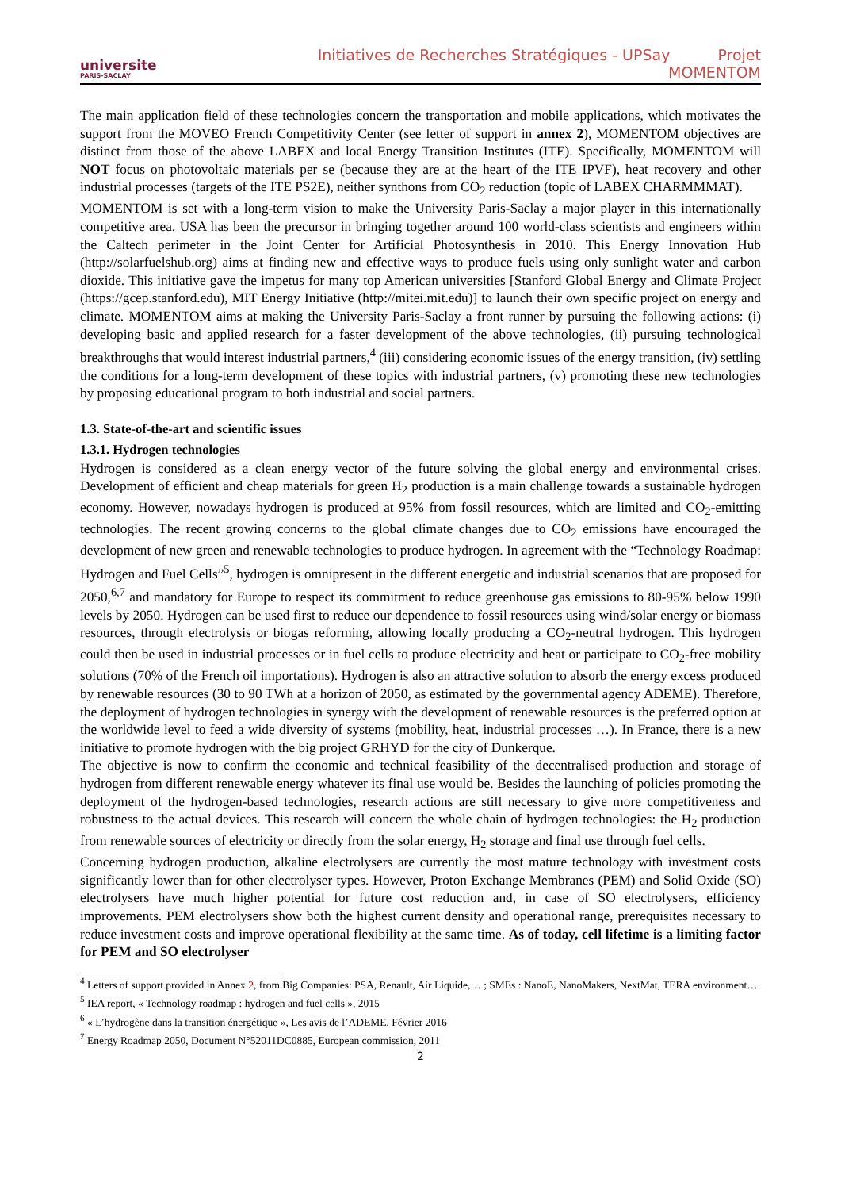universite
PARIS-SACLAY
Initiatives de Recherches Stratégiques - UPSay Projet MOMENTOM
The main application field of these technologies concern the transportation and mobile applications, which motivates the support from the MOVEO French Competitivity Center (see letter of support in annex 2), MOMENTOM objectives are distinct from those of the above LABEX and local Energy Transition Institutes (ITE). Specifically, MOMENTOM will NOT focus on photovoltaic materials per se (because they are at the heart of the ITE IPVF), heat recovery and other industrial processes (targets of the ITE PS2E), neither synthons from CO<sub>2</sub> reduction (topic of LABEX CHARMMMAT).
MOMENTOM is set with a long-term vision to make the University Paris-Saclay a major player in this internationally competitive area. USA has been the precursor in bringing together around 100 world-class scientists and engineers within the Caltech perimeter in the Joint Center for Artificial Photosynthesis in 2010. This Energy Innovation Hub (http://solarfuelshub.org) aims at finding new and effective ways to produce fuels using only sunlight water and carbon dioxide. This initiative gave the impetus for many top American universities [Stanford Global Energy and Climate Project (https://gcep.stanford.edu), MIT Energy Initiative (http://mitei.mit.edu)] to launch their own specific project on energy and climate. MOMENTOM aims at making the University Paris-Saclay a front runner by pursuing the following actions: (i) developing basic and applied research for a faster development of the above technologies, (ii) pursuing technological breakthroughs that would interest industrial partners,<sup>4</sup> (iii) considering economic issues of the energy transition, (iv) settling the conditions for a long-term development of these topics with industrial partners, (v) promoting these new technologies by proposing educational program to both industrial and social partners.
1.3. State-of-the-art and scientific issues
1.3.1. Hydrogen technologies
Hydrogen is considered as a clean energy vector of the future solving the global energy and environmental crises. Development of efficient and cheap materials for green H<sub>2</sub> production is a main challenge towards a sustainable hydrogen economy. However, nowadays hydrogen is produced at 95% from fossil resources, which are limited and CO<sub>2</sub>-emitting technologies. The recent growing concerns to the global climate changes due to CO<sub>2</sub> emissions have encouraged the development of new green and renewable technologies to produce hydrogen. In agreement with the “Technology Roadmap: Hydrogen and Fuel Cells”<sup>5</sup>, hydrogen is omnipresent in the different energetic and industrial scenarios that are proposed for 2050,<sup>6,7</sup> and mandatory for Europe to respect its commitment to reduce greenhouse gas emissions to 80-95% below 1990 levels by 2050. Hydrogen can be used first to reduce our dependence to fossil resources using wind/solar energy or biomass resources, through electrolysis or biogas reforming, allowing locally producing a CO<sub>2</sub>-neutral hydrogen. This hydrogen could then be used in industrial processes or in fuel cells to produce electricity and heat or participate to CO<sub>2</sub>-free mobility solutions (70% of the French oil importations). Hydrogen is also an attractive solution to absorb the energy excess produced by renewable resources (30 to 90 TWh at a horizon of 2050, as estimated by the governmental agency ADEME). Therefore, the deployment of hydrogen technologies in synergy with the development of renewable resources is the preferred option at the worldwide level to feed a wide diversity of systems (mobility, heat, industrial processes …). In France, there is a new initiative to promote hydrogen with the big project GRHYD for the city of Dunkerque.
The objective is now to confirm the economic and technical feasibility of the decentralised production and storage of hydrogen from different renewable energy whatever its final use would be. Besides the launching of policies promoting the deployment of the hydrogen-based technologies, research actions are still necessary to give more competitiveness and robustness to the actual devices. This research will concern the whole chain of hydrogen technologies: the H<sub>2</sub> production from renewable sources of electricity or directly from the solar energy, H<sub>2</sub> storage and final use through fuel cells.
Concerning hydrogen production, alkaline electrolysers are currently the most mature technology with investment costs significantly lower than for other electrolyser types. However, Proton Exchange Membranes (PEM) and Solid Oxide (SO) electrolysers have much higher potential for future cost reduction and, in case of SO electrolysers, efficiency improvements. PEM electrolysers show both the highest current density and operational range, prerequisites necessary to reduce investment costs and improve operational flexibility at the same time. As of today, cell lifetime is a limiting factor for PEM and SO electrolyser
<sup>4</sup> Letters of support provided in Annex 2, from Big Companies: PSA, Renault, Air Liquide,… ; SMEs : NanoE, NanoMakers, NextMat, TERA environment…
<sup>5</sup> IEA report, « Technology roadmap : hydrogen and fuel cells », 2015
<sup>6</sup> « L’hydrogène dans la transition énergétique », Les avis de l’ADEME, Février 2016
<sup>7</sup> Energy Roadmap 2050, Document N°52011DC0885, European commission, 2011
2